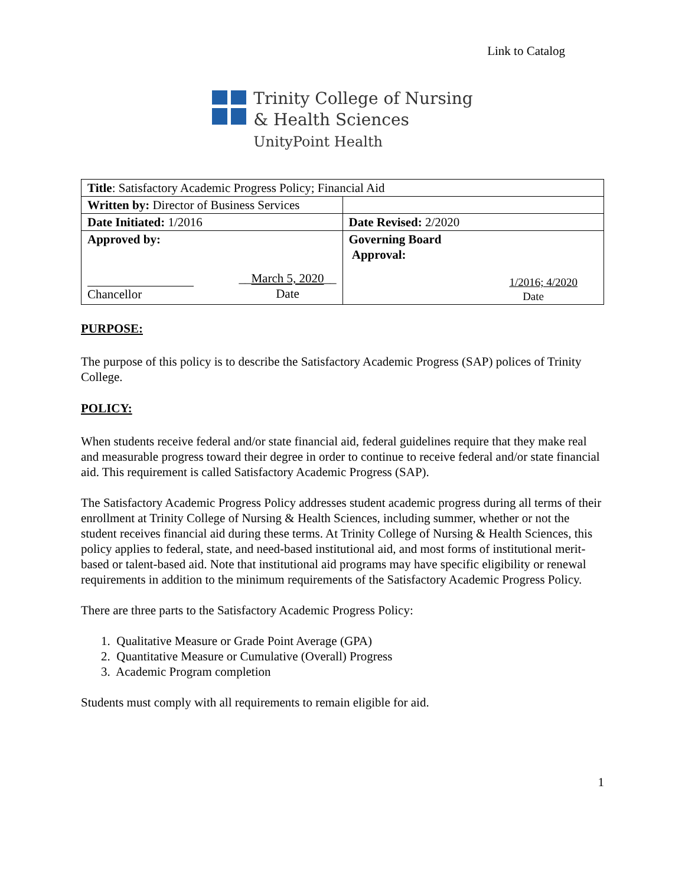Link to Catalog
Trinity College of Nursing
& Health Sciences
UnityPoint Health
| Title : Satisfactory Academic Progress Policy; Financial Aid | |
| Written by: Director of Business Services | |
| Date Initiated: 1/2016 | Date Revised: 2/2020 |
| Approved by: Chancellor __ March 5, 2020 __ Date | Governing Board Approval: 1/2016; 4/2020 Date |
PURPOSE:
The purpose of this policy is to describe the Satisfactory Academic Progress (SAP) polices of Trinity College.
POLICY:
When students receive federal and/or state financial aid, federal guidelines require that they make real and measurable progress toward their degree in order to continue to receive federal and/or state financial aid. This requirement is called Satisfactory Academic Progress (SAP).
The Satisfactory Academic Progress Policy addresses student academic progress during all terms of their enrollment at Trinity College of Nursing & Health Sciences, including summer, whether or not the student receives financial aid during these terms. At Trinity College of Nursing & Health Sciences, this policy applies to federal, state, and need-based institutional aid, and most forms of institutional merit-based or talent-based aid. Note that institutional aid programs may have specific eligibility or renewal requirements in addition to the minimum requirements of the Satisfactory Academic Progress Policy.
There are three parts to the Satisfactory Academic Progress Policy:
1. Qualitative Measure or Grade Point Average (GPA)
2. Quantitative Measure or Cumulative (Overall) Progress
3. Academic Program completion
Students must comply with all requirements to remain eligible for aid.
1